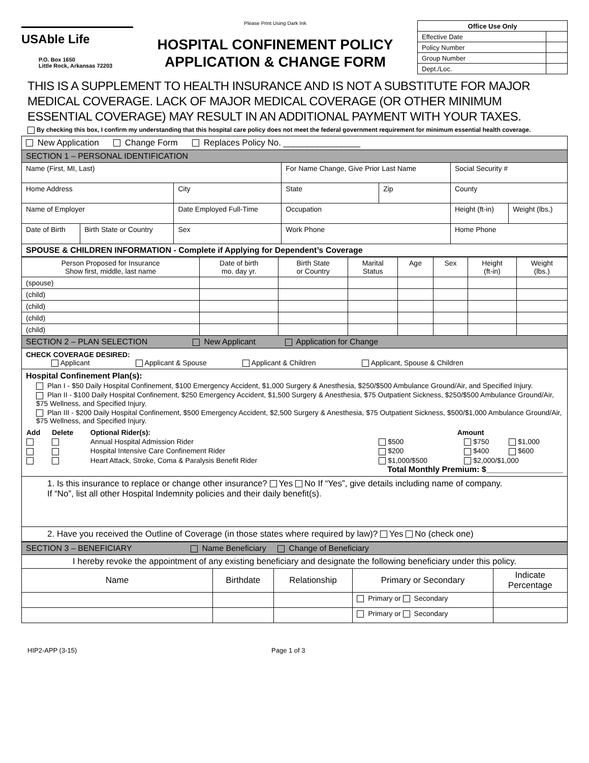USAble Life
P.O. Box 1650
Little Rock, Arkansas 72203
Please Print Using Dark Ink
HOSPITAL CONFINEMENT POLICY
APPLICATION & CHANGE FORM
| Office Use Only | |
| Effective Date | |
| Policy Number | |
| Group Number | |
| Dept./Loc. | |
THIS IS A SUPPLEMENT TO HEALTH INSURANCE AND IS NOT A SUBSTITUTE FOR MAJOR MEDICAL COVERAGE. LACK OF MAJOR MEDICAL COVERAGE (OR OTHER MINIMUM ESSENTIAL COVERAGE) MAY RESULT IN AN ADDITIONAL PAYMENT WITH YOUR TAXES.
By checking this box, I confirm my understanding that this hospital care policy does not meet the federal government requirement for minimum essential health coverage.
| New Application Change Form Replaces Policy No. ________________ | | | | | | | |
| SECTION 1 – PERSONAL IDENTIFICATION | | | | | | | |
| Name (First, MI, Last) | | | For Name Change, Give Prior Last Name | | | Social Security # | |
| Home Address | | City | | State | Zip | County | |
| Name of Employer | | Date Employed Full-Time | | Occupation | | Height (ft-in) | Weight (lbs.) |
| Date of Birth | Birth State or Country | Sex | Work Phone | | | Home Phone | |
| SPOUSE & CHILDREN INFORMATION - Complete if Applying for Dependent’s Coverage | | | | | | | |
| Person Proposed for Insurance Show first, middle, last name | Date of birth mo. day yr. | Birth State or Country | Marital Status | Age | Sex | Height (ft-in) | Weight (lbs.) |
| --- | --- | --- | --- | --- | --- | --- | --- |
| (spouse) | | | | | | | |
| (child) | | | | | | | |
| (child) | | | | | | | |
| (child) | | | | | | | |
| (child) | | | | | | | |
| SECTION 2 – PLAN SELECTION New Applicant Application for Change | | | | | | | |
CHECK COVERAGE DESIRED:
Applicant Applicant & Spouse Applicant & Children Applicant, Spouse & Children
Hospital Confinement Plan(s):
Plan I - $50 Daily Hospital Confinement, $100 Emergency Accident, $1,000 Surgery & Anesthesia, $250/$500 Ambulance Ground/Air, and Specified Injury.
Plan II - $100 Daily Hospital Confinement, $250 Emergency Accident, $1,500 Surgery & Anesthesia, $75 Outpatient Sickness, $250/$500 Ambulance Ground/Air, $75 Wellness, and Specified Injury.
Plan III - $200 Daily Hospital Confinement, $500 Emergency Accident, $2,500 Surgery & Anesthesia, $75 Outpatient Sickness, $500/$1,000 Ambulance Ground/Air, $75 Wellness, and Specified Injury.
| Add | Delete | Optional Rider(s): | Amount | | |
| --- | --- | --- | --- | --- | --- |
| | | Annual Hospital Admission Rider | $500 | $750 | $1,000 |
| | | Hospital Intensive Care Confinement Rider | $200 | $400 | $600 |
| | | Heart Attack, Stroke, Coma & Paralysis Benefit Rider | $1,000/$500 | $2,000/$1,000 | |
Total Monthly Premium: $_________________
1. Is this insurance to replace or change other insurance? Yes No If “Yes”, give details including name of company.
If “No”, list all other Hospital Indemnity policies and their daily benefit(s).
2. Have you received the Outline of Coverage (in those states where required by law)? Yes No (check one)
| SECTION 3 – BENEFICIARY Name Beneficiary Change of Beneficiary | | | | |
| I hereby revoke the appointment of any existing beneficiary and designate the following beneficiary under this policy. | | | | |
| Name | Birthdate | Relationship | Primary or Secondary | Indicate Percentage |
| | | | Primary or Secondary | |
| | | | Primary or Secondary | |
HIP2-APP (3-15) Page 1 of 3